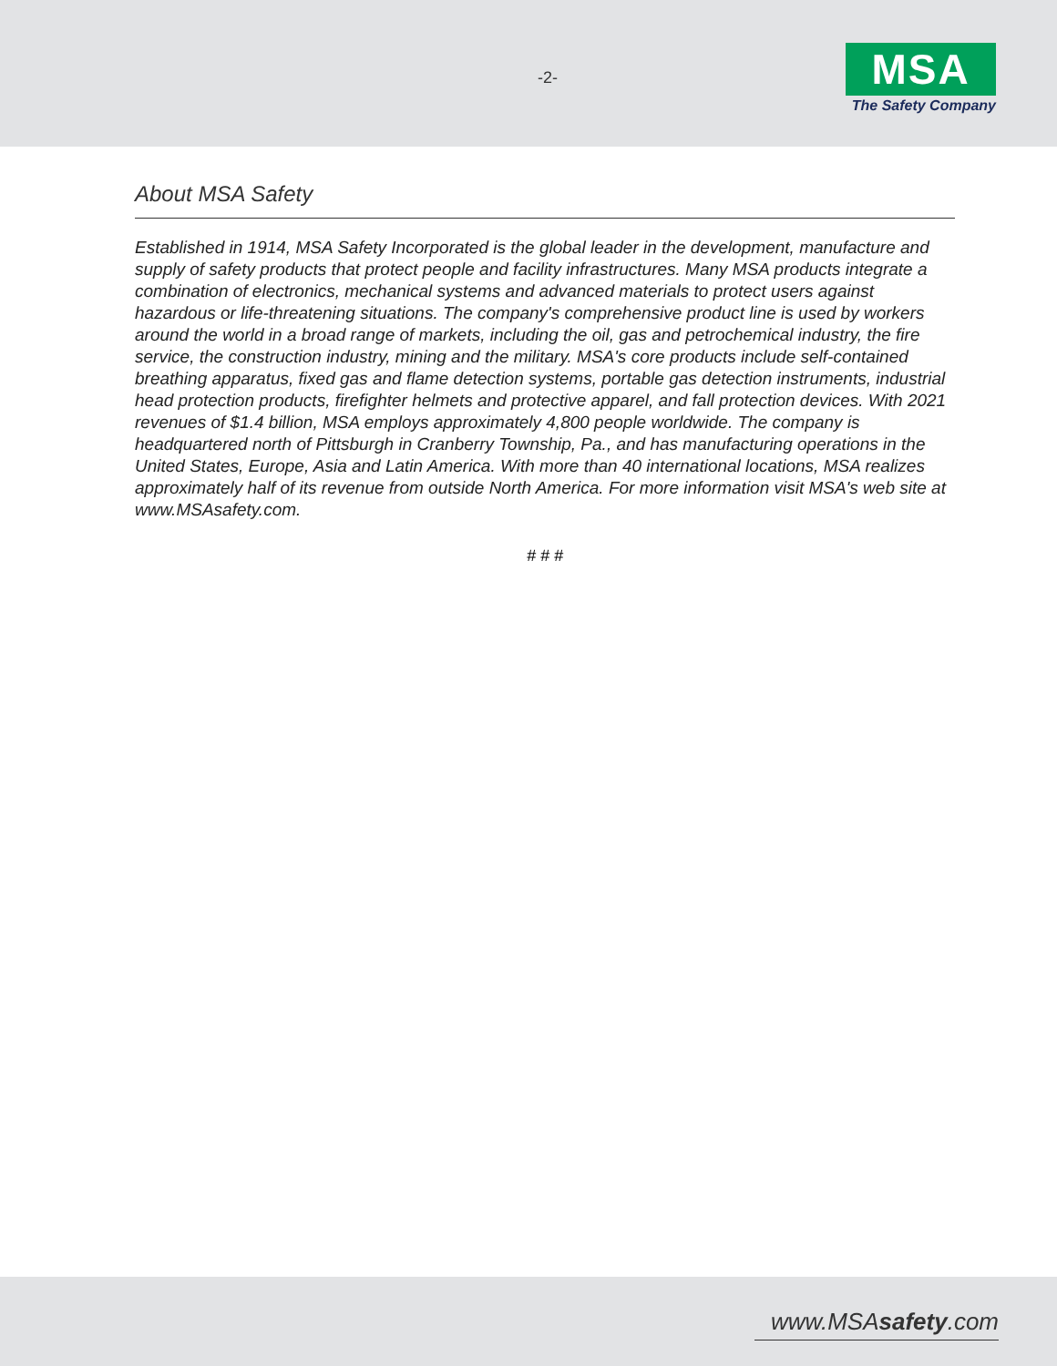-2-
MSA
The Safety Company
About MSA Safety
Established in 1914, MSA Safety Incorporated is the global leader in the development, manufacture and supply of safety products that protect people and facility infrastructures. Many MSA products integrate a combination of electronics, mechanical systems and advanced materials to protect users against hazardous or life-threatening situations. The company's comprehensive product line is used by workers around the world in a broad range of markets, including the oil, gas and petrochemical industry, the fire service, the construction industry, mining and the military. MSA's core products include self-contained breathing apparatus, fixed gas and flame detection systems, portable gas detection instruments, industrial head protection products, firefighter helmets and protective apparel, and fall protection devices. With 2021 revenues of $1.4 billion, MSA employs approximately 4,800 people worldwide. The company is headquartered north of Pittsburgh in Cranberry Township, Pa., and has manufacturing operations in the United States, Europe, Asia and Latin America. With more than 40 international locations, MSA realizes approximately half of its revenue from outside North America. For more information visit MSA's web site at www.MSAsafety.com.
# # #
www.MSAsafety.com